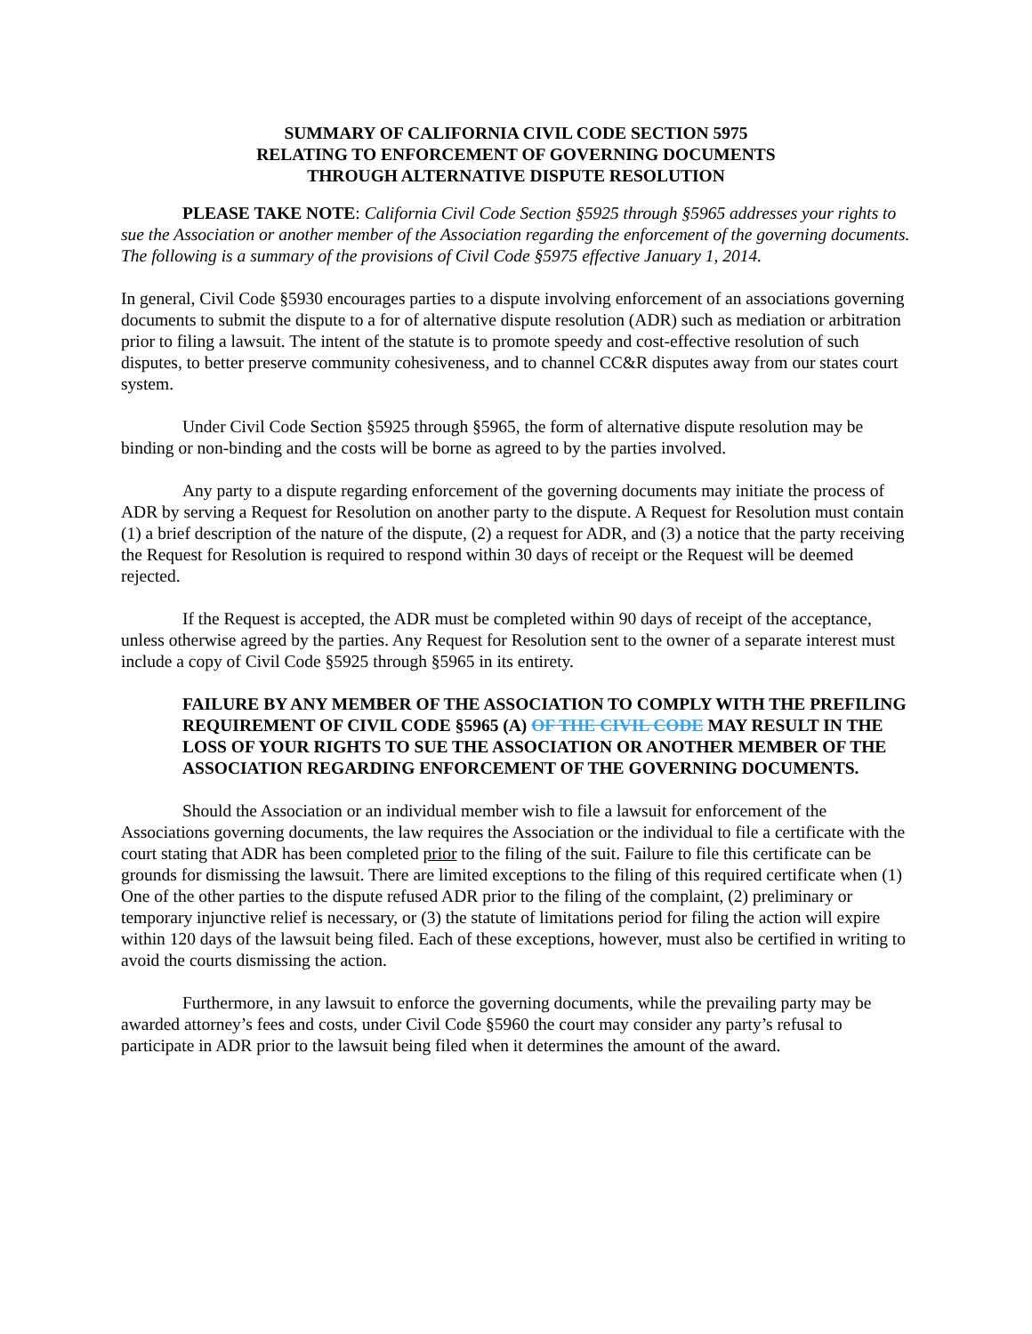SUMMARY OF CALIFORNIA CIVIL CODE SECTION 5975
RELATING TO ENFORCEMENT OF GOVERNING DOCUMENTS
THROUGH ALTERNATIVE DISPUTE RESOLUTION
PLEASE TAKE NOTE: California Civil Code Section §5925 through §5965 addresses your rights to sue the Association or another member of the Association regarding the enforcement of the governing documents. The following is a summary of the provisions of Civil Code §5975 effective January 1, 2014.
In general, Civil Code §5930 encourages parties to a dispute involving enforcement of an associations governing documents to submit the dispute to a for of alternative dispute resolution (ADR) such as mediation or arbitration prior to filing a lawsuit. The intent of the statute is to promote speedy and cost-effective resolution of such disputes, to better preserve community cohesiveness, and to channel CC&R disputes away from our states court system.
Under Civil Code Section §5925 through §5965, the form of alternative dispute resolution may be binding or non-binding and the costs will be borne as agreed to by the parties involved.
Any party to a dispute regarding enforcement of the governing documents may initiate the process of ADR by serving a Request for Resolution on another party to the dispute. A Request for Resolution must contain (1) a brief description of the nature of the dispute, (2) a request for ADR, and (3) a notice that the party receiving the Request for Resolution is required to respond within 30 days of receipt or the Request will be deemed rejected.
If the Request is accepted, the ADR must be completed within 90 days of receipt of the acceptance, unless otherwise agreed by the parties. Any Request for Resolution sent to the owner of a separate interest must include a copy of Civil Code §5925 through §5965 in its entirety.
FAILURE BY ANY MEMBER OF THE ASSOCIATION TO COMPLY WITH THE PREFILING REQUIREMENT OF CIVIL CODE §5965 (A) OF THE CIVIL CODE MAY RESULT IN THE LOSS OF YOUR RIGHTS TO SUE THE ASSOCIATION OR ANOTHER MEMBER OF THE ASSOCIATION REGARDING ENFORCEMENT OF THE GOVERNING DOCUMENTS.
Should the Association or an individual member wish to file a lawsuit for enforcement of the Associations governing documents, the law requires the Association or the individual to file a certificate with the court stating that ADR has been completed prior to the filing of the suit. Failure to file this certificate can be grounds for dismissing the lawsuit. There are limited exceptions to the filing of this required certificate when (1) One of the other parties to the dispute refused ADR prior to the filing of the complaint, (2) preliminary or temporary injunctive relief is necessary, or (3) the statute of limitations period for filing the action will expire within 120 days of the lawsuit being filed. Each of these exceptions, however, must also be certified in writing to avoid the courts dismissing the action.
Furthermore, in any lawsuit to enforce the governing documents, while the prevailing party may be awarded attorney’s fees and costs, under Civil Code §5960 the court may consider any party’s refusal to participate in ADR prior to the lawsuit being filed when it determines the amount of the award.